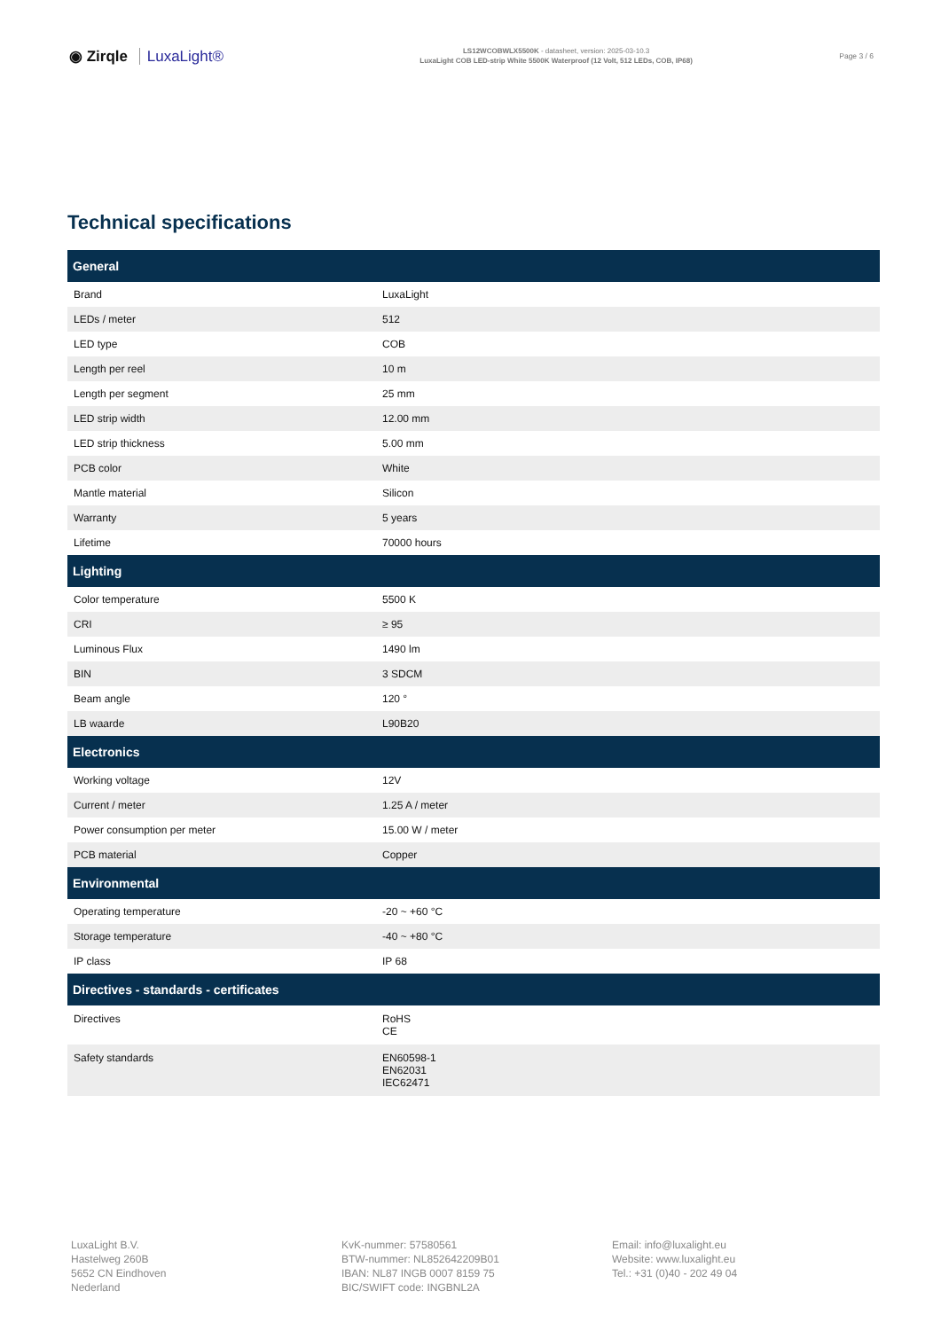◉ Zirqle LuxaLight®
LS12WCOBWLX5500K - datasheet, version: 2025-03-10.3
LuxaLight COB LED-strip White 5500K Waterproof (12 Volt, 512 LEDs, COB, IP68)
Page 3 / 6
Technical specifications
| General | |
| --- | --- |
| Brand | LuxaLight |
| LEDs / meter | 512 |
| LED type | COB |
| Length per reel | 10 m |
| Length per segment | 25 mm |
| LED strip width | 12.00 mm |
| LED strip thickness | 5.00 mm |
| PCB color | White |
| Mantle material | Silicon |
| Warranty | 5 years |
| Lifetime | 70000 hours |
| Lighting | |
| Color temperature | 5500 K |
| CRI | ≥ 95 |
| Luminous Flux | 1490 lm |
| BIN | 3 SDCM |
| Beam angle | 120 ° |
| LB waarde | L90B20 |
| Electronics | |
| Working voltage | 12V |
| Current / meter | 1.25 A / meter |
| Power consumption per meter | 15.00 W / meter |
| PCB material | Copper |
| Environmental | |
| Operating temperature | -20 ~ +60 °C |
| Storage temperature | -40 ~ +80 °C |
| IP class | IP 68 |
| Directives - standards - certificates | |
| Directives | RoHS CE |
| Safety standards | EN60598-1 EN62031 IEC62471 |
LuxaLight B.V.
Hastelweg 260B
5652 CN Eindhoven
Nederland
KvK-nummer: 57580561
BTW-nummer: NL852642209B01
IBAN: NL87 INGB 0007 8159 75
BIC/SWIFT code: INGBNL2A
Email: info@luxalight.eu
Website: www.luxalight.eu
Tel.: +31 (0)40 - 202 49 04